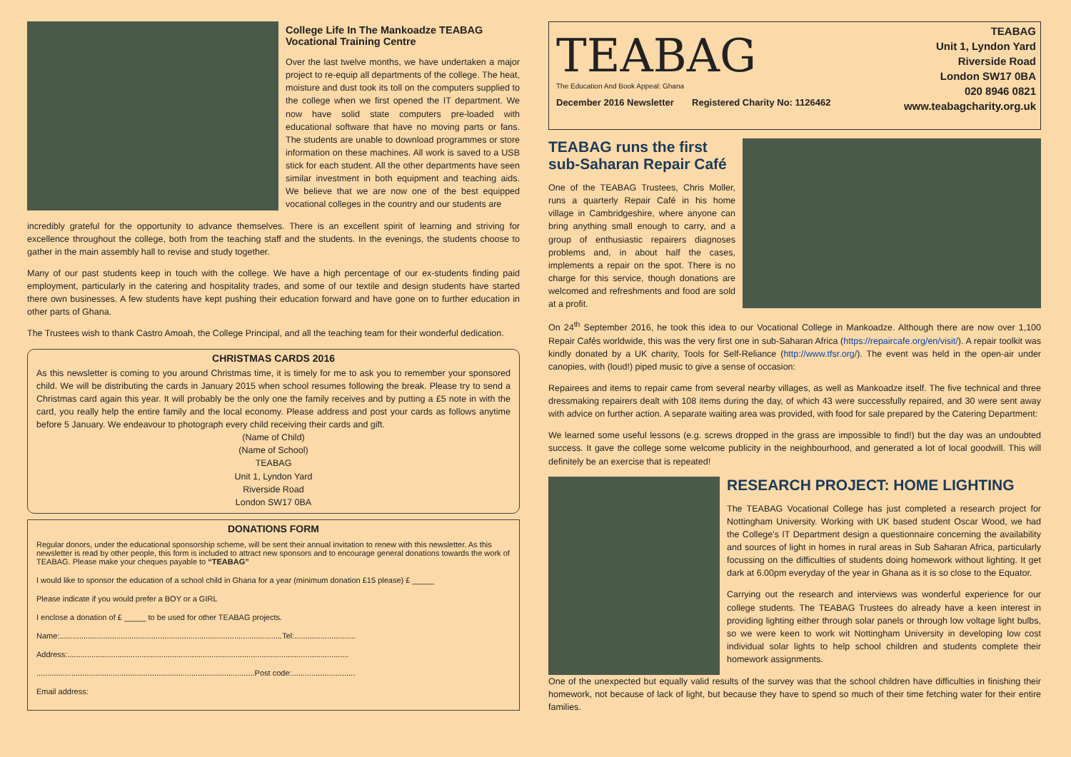College Life In The Mankoadze TEABAG Vocational Training Centre
Over the last twelve months, we have undertaken a major project to re-equip all departments of the college. The heat, moisture and dust took its toll on the computers supplied to the college when we first opened the IT department. We now have solid state computers pre-loaded with educational software that have no moving parts or fans. The students are unable to download programmes or store information on these machines. All work is saved to a USB stick for each student. All the other departments have seen similar investment in both equipment and teaching aids. We believe that we are now one of the best equipped vocational colleges in the country and our students are
incredibly grateful for the opportunity to advance themselves. There is an excellent spirit of learning and striving for excellence throughout the college, both from the teaching staff and the students. In the evenings, the students choose to gather in the main assembly hall to revise and study together.
Many of our past students keep in touch with the college. We have a high percentage of our ex-students finding paid employment, particularly in the catering and hospitality trades, and some of our textile and design students have started there own businesses. A few students have kept pushing their education forward and have gone on to further education in other parts of Ghana.
The Trustees wish to thank Castro Amoah, the College Principal, and all the teaching team for their wonderful dedication.
CHRISTMAS CARDS 2016
As this newsletter is coming to you around Christmas time, it is timely for me to ask you to remember your sponsored child. We will be distributing the cards in January 2015 when school resumes following the break. Please try to send a Christmas card again this year. It will probably be the only one the family receives and by putting a £5 note in with the card, you really help the entire family and the local economy. Please address and post your cards as follows anytime before 5 January. We endeavour to photograph every child receiving their cards and gift.
(Name of Child)
(Name of School)
TEABAG
Unit 1, Lyndon Yard
Riverside Road
London SW17 0BA
DONATIONS FORM
Regular donors, under the educational sponsorship scheme, will be sent their annual invitation to renew with this newsletter. As this newsletter is read by other people, this form is included to attract new sponsors and to encourage general donations towards the work of TEABAG. Please make your cheques payable to “TEABAG”
I would like to sponsor the education of a school child in Ghana for a year (minimum donation £15 please) £ _____
Please indicate if you would prefer a BOY or a GIRL
I enclose a donation of £ _____ to be used for other TEABAG projects.
Name:......................................................................................................Tel:............................
Address:.................................................................................................................................
....................................................................................................Post code:.............................
Email address:
TEABAG
The Education And Book Appeal: Ghana
December 2016 Newsletter Registered Charity No: 1126462
TEABAG
Unit 1, Lyndon Yard
Riverside Road
London SW17 0BA
020 8946 0821
www.teabagcharity.org.uk
TEABAG runs the first sub-Saharan Repair Café
One of the TEABAG Trustees, Chris Moller, runs a quarterly Repair Café in his home village in Cambridgeshire, where anyone can bring anything small enough to carry, and a group of enthusiastic repairers diagnoses problems and, in about half the cases, implements a repair on the spot. There is no charge for this service, though donations are welcomed and refreshments and food are sold at a profit.
On 24<sup>th</sup> September 2016, he took this idea to our Vocational College in Mankoadze. Although there are now over 1,100 Repair Cafés worldwide, this was the very first one in sub-Saharan Africa (https://repaircafe.org/en/visit/). A repair toolkit was kindly donated by a UK charity, Tools for Self-Reliance (http://www.tfsr.org/). The event was held in the open-air under canopies, with (loud!) piped music to give a sense of occasion:
Repairees and items to repair came from several nearby villages, as well as Mankoadze itself. The five technical and three dressmaking repairers dealt with 108 items during the day, of which 43 were successfully repaired, and 30 were sent away with advice on further action. A separate waiting area was provided, with food for sale prepared by the Catering Department:
We learned some useful lessons (e.g. screws dropped in the grass are impossible to find!) but the day was an undoubted success. It gave the college some welcome publicity in the neighbourhood, and generated a lot of local goodwill. This will definitely be an exercise that is repeated!
RESEARCH PROJECT: HOME LIGHTING
The TEABAG Vocational College has just completed a research project for Nottingham University. Working with UK based student Oscar Wood, we had the College's IT Department design a questionnaire concerning the availability and sources of light in homes in rural areas in Sub Saharan Africa, particularly focussing on the difficulties of students doing homework without lighting. It get dark at 6.00pm everyday of the year in Ghana as it is so close to the Equator.
Carrying out the research and interviews was wonderful experience for our college students. The TEABAG Trustees do already have a keen interest in providing lighting either through solar panels or through low voltage light bulbs, so we were keen to work wit Nottingham University in developing low cost individual solar lights to help school children and students complete their homework assignments.
One of the unexpected but equally valid results of the survey was that the school children have difficulties in finishing their homework, not because of lack of light, but because they have to spend so much of their time fetching water for their entire families.